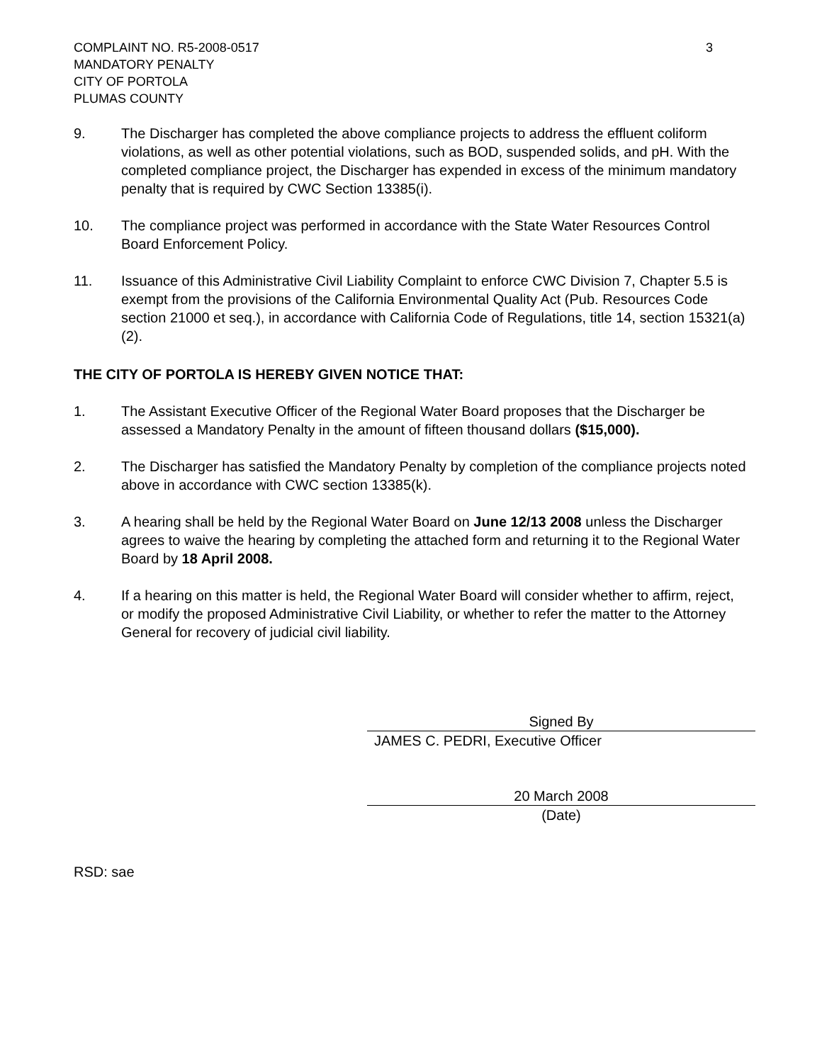COMPLAINT NO. R5-2008-0517
MANDATORY PENALTY
CITY OF PORTOLA
PLUMAS COUNTY
3
9. The Discharger has completed the above compliance projects to address the effluent coliform violations, as well as other potential violations, such as BOD, suspended solids, and pH. With the completed compliance project, the Discharger has expended in excess of the minimum mandatory penalty that is required by CWC Section 13385(i).
10. The compliance project was performed in accordance with the State Water Resources Control Board Enforcement Policy.
11. Issuance of this Administrative Civil Liability Complaint to enforce CWC Division 7, Chapter 5.5 is exempt from the provisions of the California Environmental Quality Act (Pub. Resources Code section 21000 et seq.), in accordance with California Code of Regulations, title 14, section 15321(a)(2).
THE CITY OF PORTOLA IS HEREBY GIVEN NOTICE THAT:
1. The Assistant Executive Officer of the Regional Water Board proposes that the Discharger be assessed a Mandatory Penalty in the amount of fifteen thousand dollars ($15,000).
2. The Discharger has satisfied the Mandatory Penalty by completion of the compliance projects noted above in accordance with CWC section 13385(k).
3. A hearing shall be held by the Regional Water Board on June 12/13 2008 unless the Discharger agrees to waive the hearing by completing the attached form and returning it to the Regional Water Board by 18 April 2008.
4. If a hearing on this matter is held, the Regional Water Board will consider whether to affirm, reject, or modify the proposed Administrative Civil Liability, or whether to refer the matter to the Attorney General for recovery of judicial civil liability.
Signed By
JAMES C. PEDRI, Executive Officer
20 March 2008
(Date)
RSD: sae